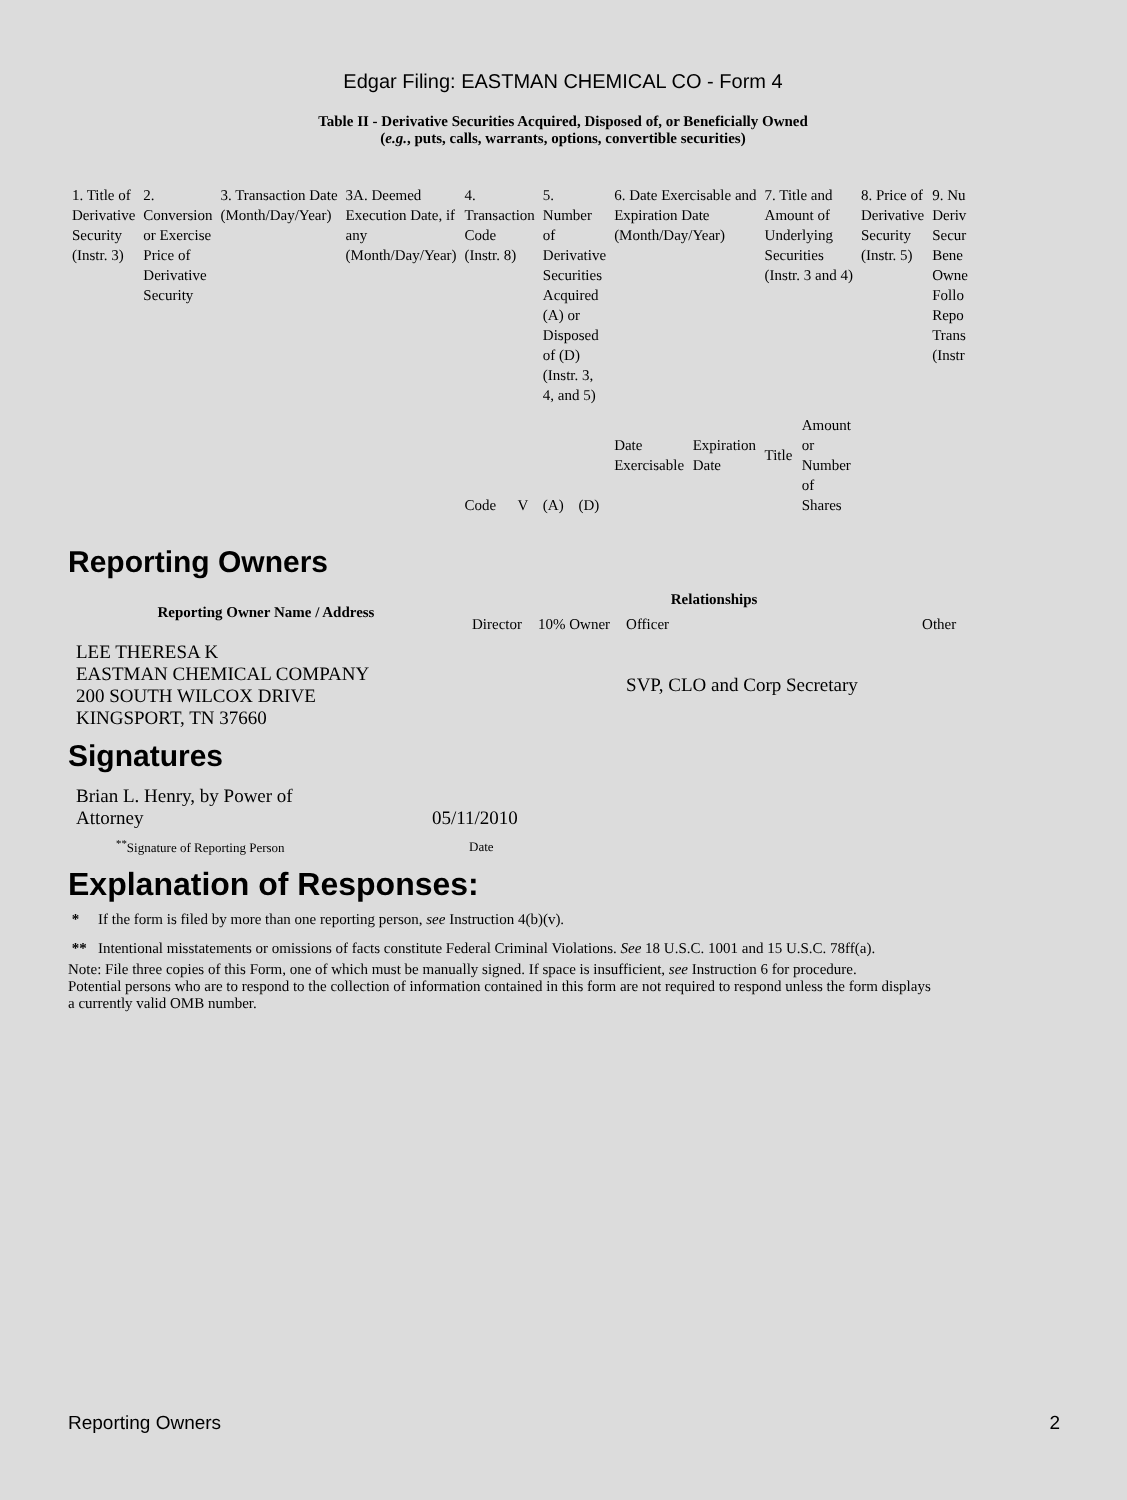Edgar Filing: EASTMAN CHEMICAL CO - Form 4
Table II - Derivative Securities Acquired, Disposed of, or Beneficially Owned
(e.g., puts, calls, warrants, options, convertible securities)
| 1. Title of Derivative Security (Instr. 3) | 2. Conversion or Exercise Price of Derivative Security | 3. Transaction Date (Month/Day/Year) | 3A. Deemed Execution Date, if any (Month/Day/Year) | 4. Transaction Code (Instr. 8) | | 5. Number of Derivative Securities Acquired (A) or Disposed of (D) (Instr. 3, 4, and 5) | | 6. Date Exercisable and Expiration Date (Month/Day/Year) | | 7. Title and Amount of Underlying Securities (Instr. 3 and 4) | | 8. Price of Derivative Security (Instr. 5) | 9. Nu Deriv Secur Bene Owne Follo Repo Trans (Instr |
| | | | | Code | V | (A) | (D) | Date Exercisable | Expiration Date | Title | Amount or Number of Shares | | |
Reporting Owners
| Reporting Owner Name / Address | Relationships | | | |
| --- | --- | --- | --- | --- |
| | Director | 10% Owner | Officer | Other |
| LEE THERESA K EASTMAN CHEMICAL COMPANY 200 SOUTH WILCOX DRIVE KINGSPORT, TN 37660 | | | SVP, CLO and Corp Secretary | |
Signatures
| Brian L. Henry, by Power of Attorney | 05/11/2010 |
| <sup>**</sup> Signature of Reporting Person | Date |
Explanation of Responses:
* If the form is filed by more than one reporting person, see Instruction 4(b)(v).
** Intentional misstatements or omissions of facts constitute Federal Criminal Violations. See 18 U.S.C. 1001 and 15 U.S.C. 78ff(a).
Note: File three copies of this Form, one of which must be manually signed. If space is insufficient, see Instruction 6 for procedure.
Potential persons who are to respond to the collection of information contained in this form are not required to respond unless the form displays
a currently valid OMB number.
Reporting Owners 2